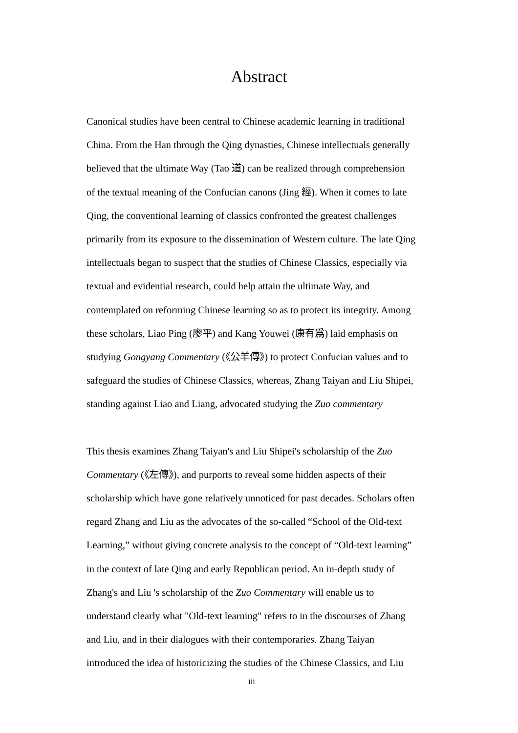Abstract
Canonical studies have been central to Chinese academic learning in traditional China. From the Han through the Qing dynasties, Chinese intellectuals generally believed that the ultimate Way (Tao 道) can be realized through comprehension of the textual meaning of the Confucian canons (Jing 經). When it comes to late Qing, the conventional learning of classics confronted the greatest challenges primarily from its exposure to the dissemination of Western culture. The late Qing intellectuals began to suspect that the studies of Chinese Classics, especially via textual and evidential research, could help attain the ultimate Way, and contemplated on reforming Chinese learning so as to protect its integrity. Among these scholars, Liao Ping (廖平) and Kang Youwei (康有爲) laid emphasis on studying Gongyang Commentary (《公羊傳》) to protect Confucian values and to safeguard the studies of Chinese Classics, whereas, Zhang Taiyan and Liu Shipei, standing against Liao and Liang, advocated studying the Zuo commentary
This thesis examines Zhang Taiyan's and Liu Shipei's scholarship of the Zuo Commentary (《左傳》), and purports to reveal some hidden aspects of their scholarship which have gone relatively unnoticed for past decades. Scholars often regard Zhang and Liu as the advocates of the so-called “School of the Old-text Learning,” without giving concrete analysis to the concept of “Old-text learning” in the context of late Qing and early Republican period. An in-depth study of Zhang's and Liu 's scholarship of the Zuo Commentary will enable us to understand clearly what "Old-text learning" refers to in the discourses of Zhang and Liu, and in their dialogues with their contemporaries. Zhang Taiyan introduced the idea of historicizing the studies of the Chinese Classics, and Liu
iii